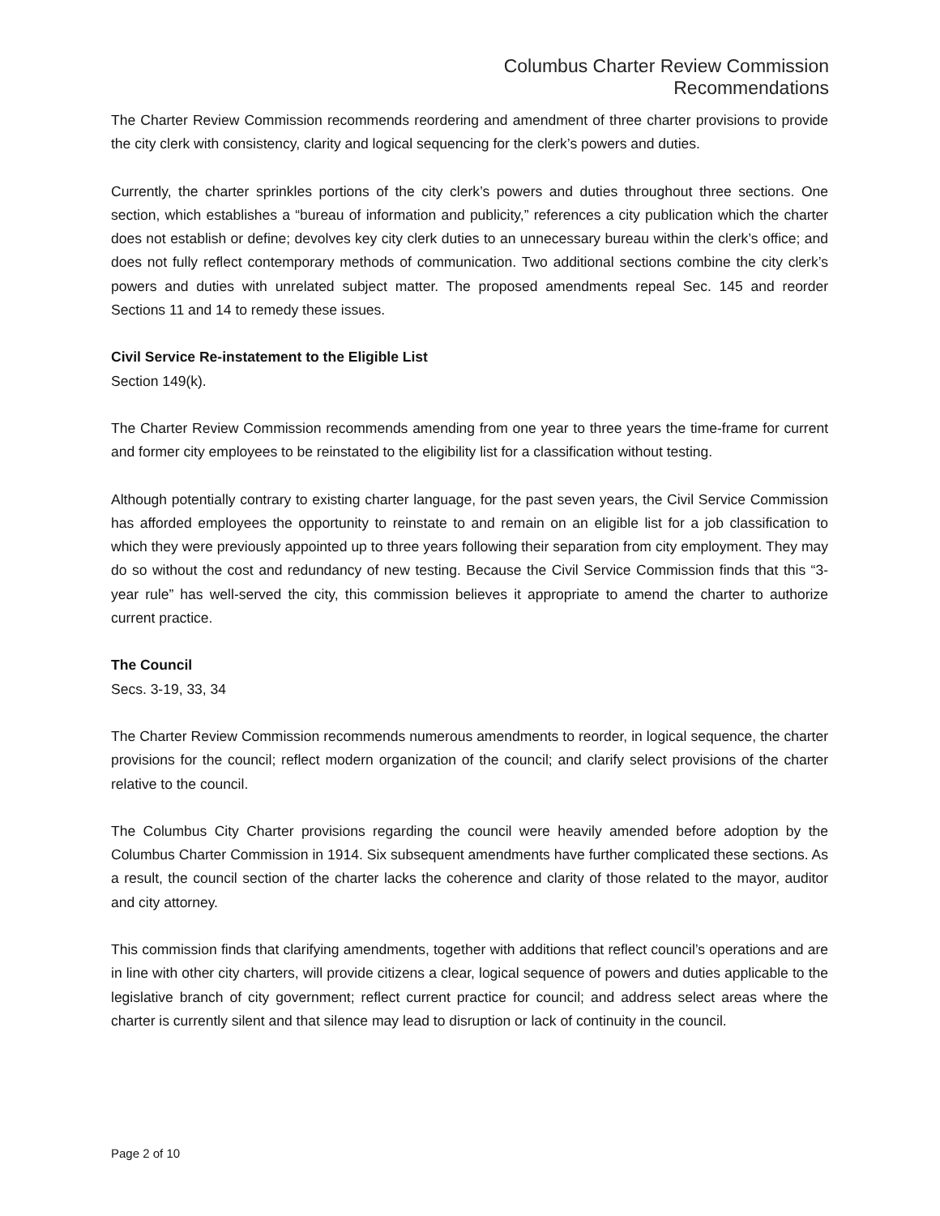Columbus Charter Review Commission
Recommendations
The Charter Review Commission recommends reordering and amendment of three charter provisions to provide the city clerk with consistency, clarity and logical sequencing for the clerk’s powers and duties.
Currently, the charter sprinkles portions of the city clerk’s powers and duties throughout three sections. One section, which establishes a “bureau of information and publicity,” references a city publication which the charter does not establish or define; devolves key city clerk duties to an unnecessary bureau within the clerk’s office; and does not fully reflect contemporary methods of communication. Two additional sections combine the city clerk’s powers and duties with unrelated subject matter. The proposed amendments repeal Sec. 145 and reorder Sections 11 and 14 to remedy these issues.
Civil Service Re-instatement to the Eligible List
Section 149(k).
The Charter Review Commission recommends amending from one year to three years the time-frame for current and former city employees to be reinstated to the eligibility list for a classification without testing.
Although potentially contrary to existing charter language, for the past seven years, the Civil Service Commission has afforded employees the opportunity to reinstate to and remain on an eligible list for a job classification to which they were previously appointed up to three years following their separation from city employment. They may do so without the cost and redundancy of new testing. Because the Civil Service Commission finds that this “3-year rule” has well-served the city, this commission believes it appropriate to amend the charter to authorize current practice.
The Council
Secs. 3-19, 33, 34
The Charter Review Commission recommends numerous amendments to reorder, in logical sequence, the charter provisions for the council; reflect modern organization of the council; and clarify select provisions of the charter relative to the council.
The Columbus City Charter provisions regarding the council were heavily amended before adoption by the Columbus Charter Commission in 1914. Six subsequent amendments have further complicated these sections. As a result, the council section of the charter lacks the coherence and clarity of those related to the mayor, auditor and city attorney.
This commission finds that clarifying amendments, together with additions that reflect council’s operations and are in line with other city charters, will provide citizens a clear, logical sequence of powers and duties applicable to the legislative branch of city government; reflect current practice for council; and address select areas where the charter is currently silent and that silence may lead to disruption or lack of continuity in the council.
Page 2 of 10